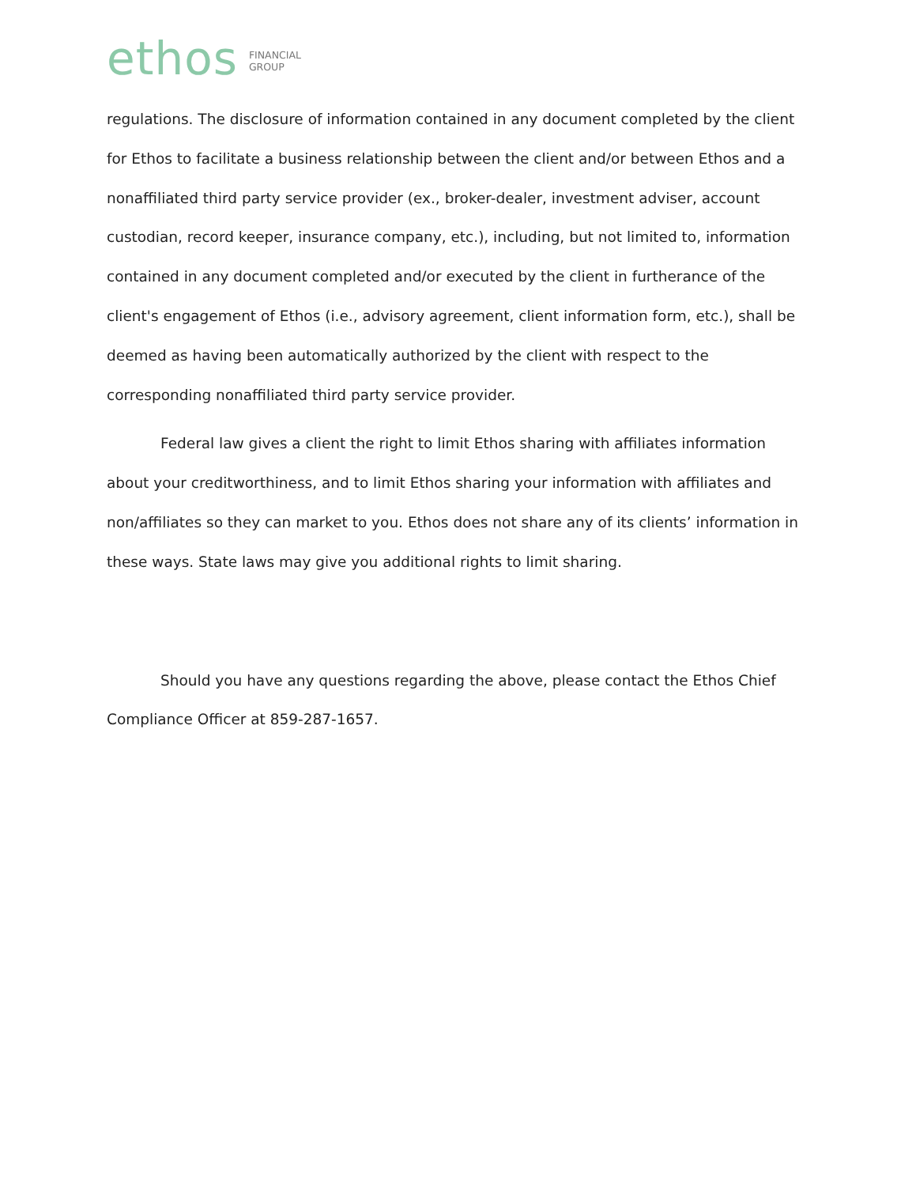ethos FINANCIAL
GROUP
regulations. The disclosure of information contained in any document completed by the client for Ethos to facilitate a business relationship between the client and/or between Ethos and a nonaffiliated third party service provider (ex., broker-dealer, investment adviser, account custodian, record keeper, insurance company, etc.), including, but not limited to, information contained in any document completed and/or executed by the client in furtherance of the client's engagement of Ethos (i.e., advisory agreement, client information form, etc.), shall be deemed as having been automatically authorized by the client with respect to the corresponding nonaffiliated third party service provider.
Federal law gives a client the right to limit Ethos sharing with affiliates information about your creditworthiness, and to limit Ethos sharing your information with affiliates and non/affiliates so they can market to you. Ethos does not share any of its clients’ information in these ways. State laws may give you additional rights to limit sharing.
Should you have any questions regarding the above, please contact the Ethos Chief Compliance Officer at 859-287-1657.